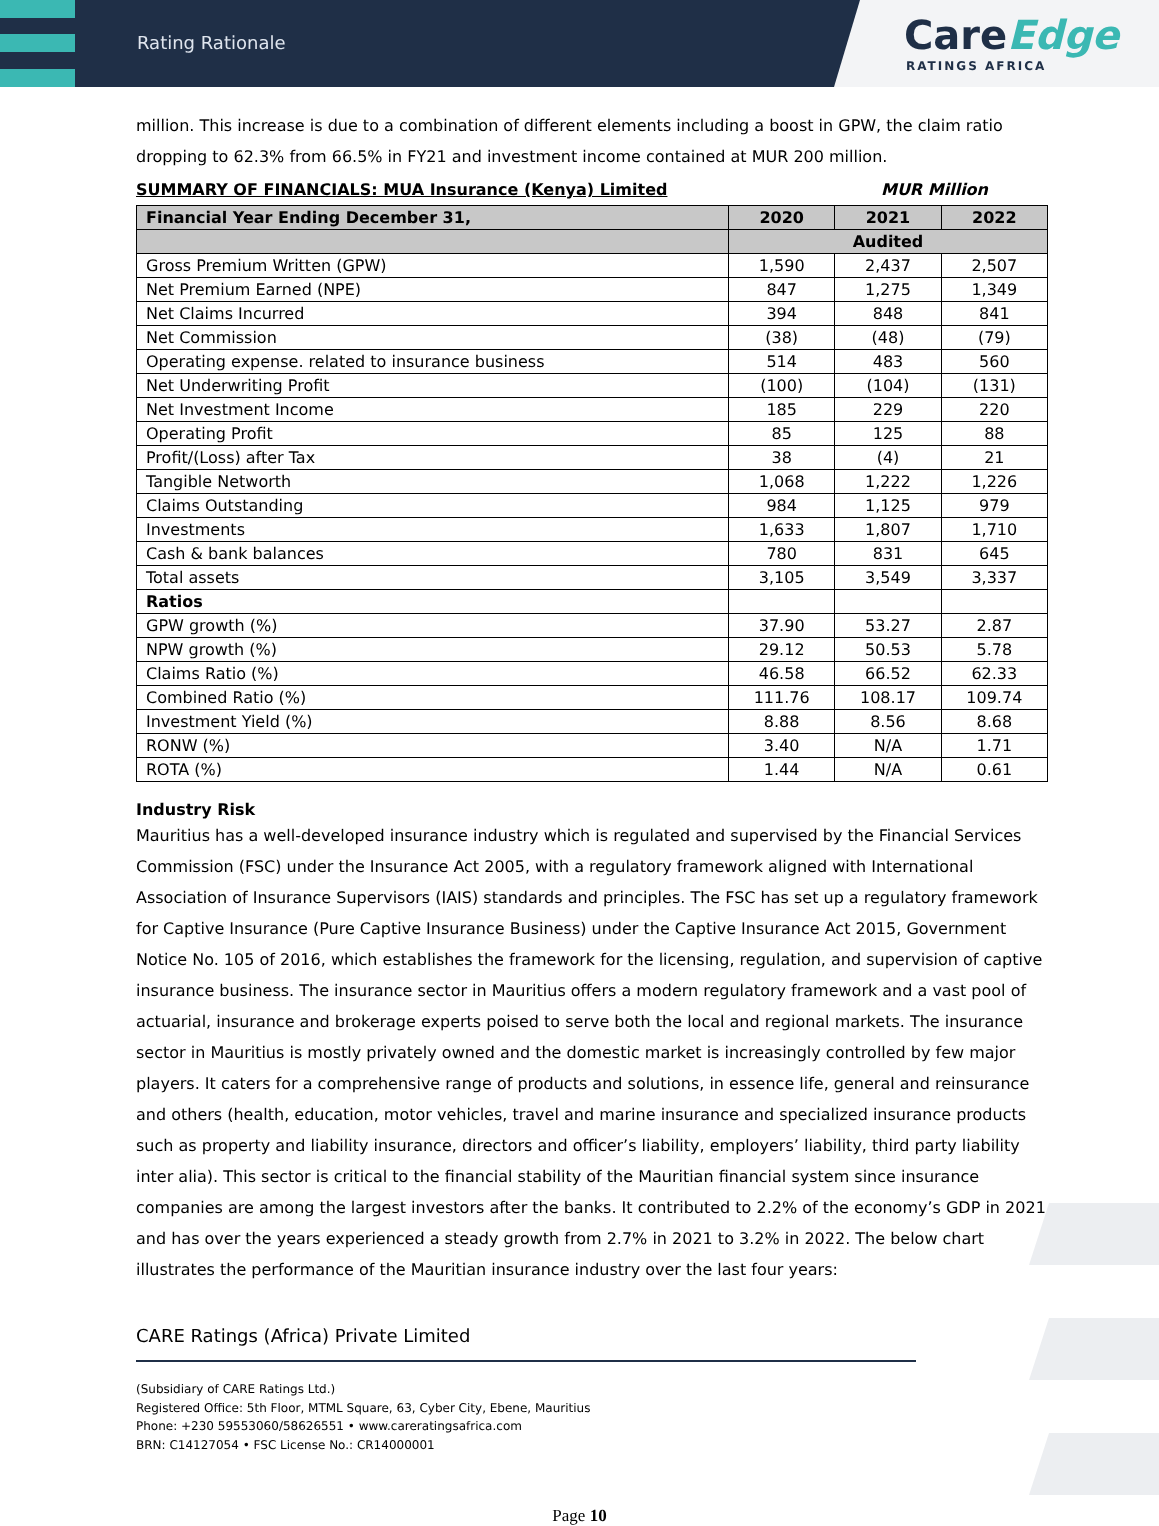Rating Rationale
CareEdge
RATINGS AFRICA
million. This increase is due to a combination of different elements including a boost in GPW, the claim ratio dropping to 62.3% from 66.5% in FY21 and investment income contained at MUR 200 million.
SUMMARY OF FINANCIALS: MUA Insurance (Kenya) Limited MUR Million
| Financial Year Ending December 31, | 2020 | 2021 | 2022 |
| --- | --- | --- | --- |
| | Audited | | |
| Gross Premium Written (GPW) | 1,590 | 2,437 | 2,507 |
| Net Premium Earned (NPE) | 847 | 1,275 | 1,349 |
| Net Claims Incurred | 394 | 848 | 841 |
| Net Commission | (38) | (48) | (79) |
| Operating expense. related to insurance business | 514 | 483 | 560 |
| Net Underwriting Profit | (100) | (104) | (131) |
| Net Investment Income | 185 | 229 | 220 |
| Operating Profit | 85 | 125 | 88 |
| Profit/(Loss) after Tax | 38 | (4) | 21 |
| Tangible Networth | 1,068 | 1,222 | 1,226 |
| Claims Outstanding | 984 | 1,125 | 979 |
| Investments | 1,633 | 1,807 | 1,710 |
| Cash & bank balances | 780 | 831 | 645 |
| Total assets | 3,105 | 3,549 | 3,337 |
| Ratios | | | |
| GPW growth (%) | 37.90 | 53.27 | 2.87 |
| NPW growth (%) | 29.12 | 50.53 | 5.78 |
| Claims Ratio (%) | 46.58 | 66.52 | 62.33 |
| Combined Ratio (%) | 111.76 | 108.17 | 109.74 |
| Investment Yield (%) | 8.88 | 8.56 | 8.68 |
| RONW (%) | 3.40 | N/A | 1.71 |
| ROTA (%) | 1.44 | N/A | 0.61 |
Industry Risk
Mauritius has a well-developed insurance industry which is regulated and supervised by the Financial Services Commission (FSC) under the Insurance Act 2005, with a regulatory framework aligned with International Association of Insurance Supervisors (IAIS) standards and principles. The FSC has set up a regulatory framework for Captive Insurance (Pure Captive Insurance Business) under the Captive Insurance Act 2015, Government Notice No. 105 of 2016, which establishes the framework for the licensing, regulation, and supervision of captive insurance business. The insurance sector in Mauritius offers a modern regulatory framework and a vast pool of actuarial, insurance and brokerage experts poised to serve both the local and regional markets. The insurance sector in Mauritius is mostly privately owned and the domestic market is increasingly controlled by few major players. It caters for a comprehensive range of products and solutions, in essence life, general and reinsurance and others (health, education, motor vehicles, travel and marine insurance and specialized insurance products such as property and liability insurance, directors and officer’s liability, employers’ liability, third party liability inter alia). This sector is critical to the financial stability of the Mauritian financial system since insurance companies are among the largest investors after the banks. It contributed to 2.2% of the economy’s GDP in 2021 and has over the years experienced a steady growth from 2.7% in 2021 to 3.2% in 2022. The below chart illustrates the performance of the Mauritian insurance industry over the last four years:
CARE Ratings (Africa) Private Limited
(Subsidiary of CARE Ratings Ltd.)
Registered Office: 5th Floor, MTML Square, 63, Cyber City, Ebene, Mauritius
Phone: +230 59553060/58626551 • www.careratingsafrica.com
BRN: C14127054 • FSC License No.: CR14000001
Page 10